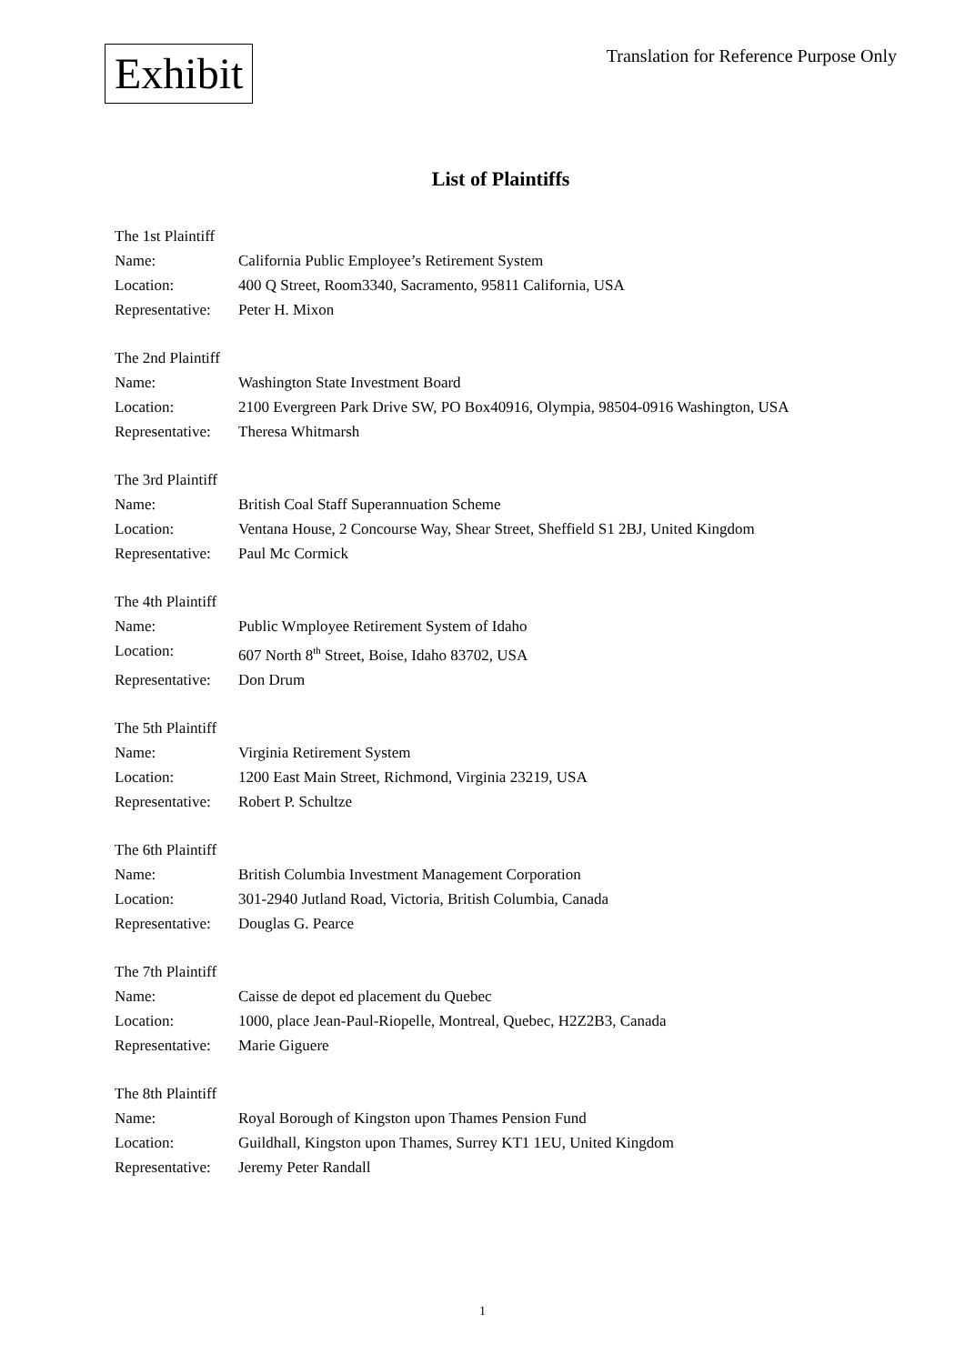Exhibit
Translation for Reference Purpose Only
List of Plaintiffs
The 1st Plaintiff
Name: California Public Employee’s Retirement System
Location: 400 Q Street, Room3340, Sacramento, 95811 California, USA
Representative: Peter H. Mixon
The 2nd Plaintiff
Name: Washington State Investment Board
Location: 2100 Evergreen Park Drive SW, PO Box40916, Olympia, 98504-0916 Washington, USA
Representative: Theresa Whitmarsh
The 3rd Plaintiff
Name: British Coal Staff Superannuation Scheme
Location: Ventana House, 2 Concourse Way, Shear Street, Sheffield S1 2BJ, United Kingdom
Representative: Paul Mc Cormick
The 4th Plaintiff
Name: Public Wmployee Retirement System of Idaho
Location: 607 North 8<sup>th</sup> Street, Boise, Idaho 83702, USA
Representative: Don Drum
The 5th Plaintiff
Name: Virginia Retirement System
Location: 1200 East Main Street, Richmond, Virginia 23219, USA
Representative: Robert P. Schultze
The 6th Plaintiff
Name: British Columbia Investment Management Corporation
Location: 301-2940 Jutland Road, Victoria, British Columbia, Canada
Representative: Douglas G. Pearce
The 7th Plaintiff
Name: Caisse de depot ed placement du Quebec
Location: 1000, place Jean-Paul-Riopelle, Montreal, Quebec, H2Z2B3, Canada
Representative: Marie Giguere
The 8th Plaintiff
Name: Royal Borough of Kingston upon Thames Pension Fund
Location: Guildhall, Kingston upon Thames, Surrey KT1 1EU, United Kingdom
Representative: Jeremy Peter Randall
1